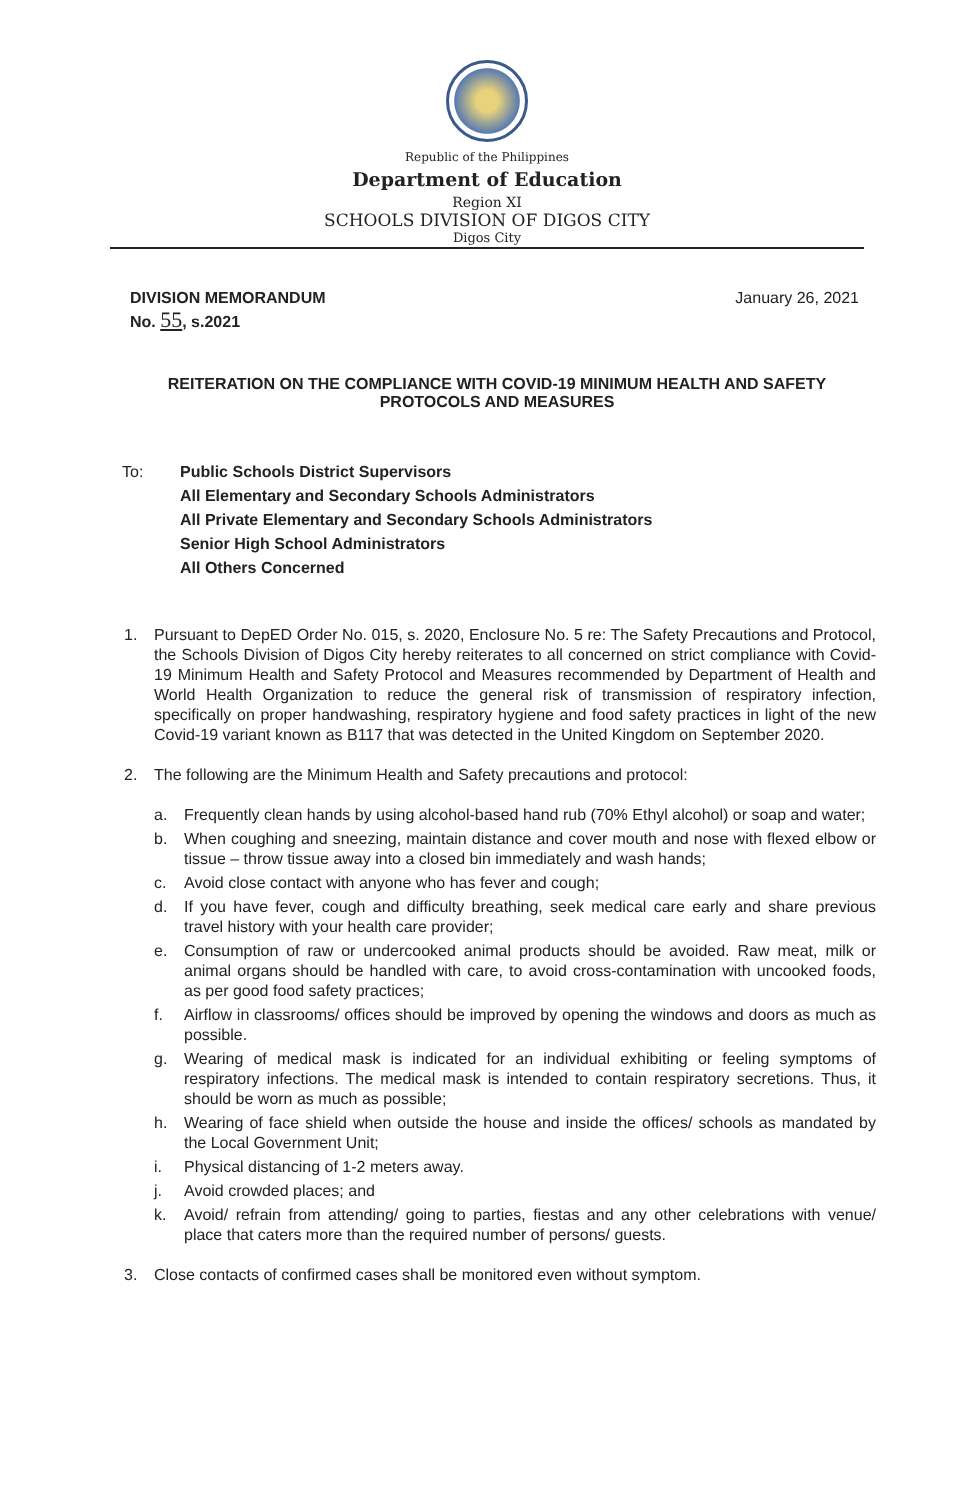Republic of the Philippines
Department of Education
Region XI
SCHOOLS DIVISION OF DIGOS CITY
Digos City
DIVISION MEMORANDUM
No. 55, s.2021
January 26, 2021
REITERATION ON THE COMPLIANCE WITH COVID-19 MINIMUM HEALTH AND SAFETY PROTOCOLS AND MEASURES
To: Public Schools District Supervisors
All Elementary and Secondary Schools Administrators
All Private Elementary and Secondary Schools Administrators
Senior High School Administrators
All Others Concerned
1. Pursuant to DepED Order No. 015, s. 2020, Enclosure No. 5 re: The Safety Precautions and Protocol, the Schools Division of Digos City hereby reiterates to all concerned on strict compliance with Covid-19 Minimum Health and Safety Protocol and Measures recommended by Department of Health and World Health Organization to reduce the general risk of transmission of respiratory infection, specifically on proper handwashing, respiratory hygiene and food safety practices in light of the new Covid-19 variant known as B117 that was detected in the United Kingdom on September 2020.
2. The following are the Minimum Health and Safety precautions and protocol:
a. Frequently clean hands by using alcohol-based hand rub (70% Ethyl alcohol) or soap and water;
b. When coughing and sneezing, maintain distance and cover mouth and nose with flexed elbow or tissue – throw tissue away into a closed bin immediately and wash hands;
c. Avoid close contact with anyone who has fever and cough;
d. If you have fever, cough and difficulty breathing, seek medical care early and share previous travel history with your health care provider;
e. Consumption of raw or undercooked animal products should be avoided. Raw meat, milk or animal organs should be handled with care, to avoid cross-contamination with uncooked foods, as per good food safety practices;
f. Airflow in classrooms/ offices should be improved by opening the windows and doors as much as possible.
g. Wearing of medical mask is indicated for an individual exhibiting or feeling symptoms of respiratory infections. The medical mask is intended to contain respiratory secretions. Thus, it should be worn as much as possible;
h. Wearing of face shield when outside the house and inside the offices/ schools as mandated by the Local Government Unit;
i. Physical distancing of 1-2 meters away.
j. Avoid crowded places; and
k. Avoid/ refrain from attending/ going to parties, fiestas and any other celebrations with venue/ place that caters more than the required number of persons/ guests.
3. Close contacts of confirmed cases shall be monitored even without symptom.